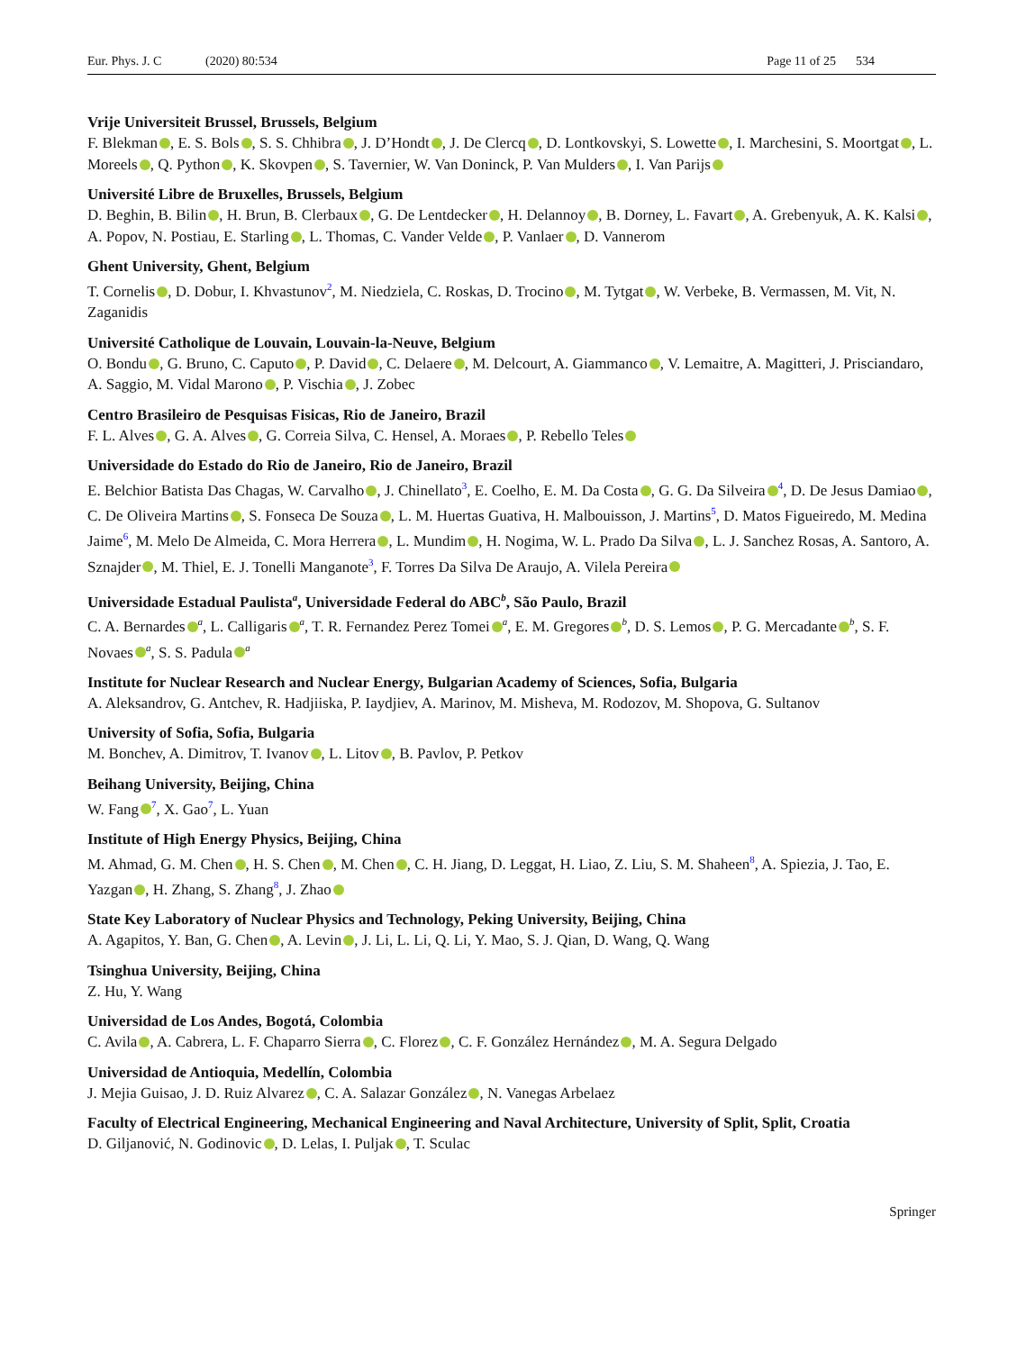Eur. Phys. J. C (2020) 80:534 Page 11 of 25 534
Vrije Universiteit Brussel, Brussels, Belgium
F. Blekman , E. S. Bols , S. S. Chhibra , J. D’Hondt , J. De Clercq , D. Lontkovskyi, S. Lowette , I. Marchesini, S. Moortgat , L. Moreels , Q. Python , K. Skovpen , S. Tavernier, W. Van Doninck, P. Van Mulders , I. Van Parijs
Université Libre de Bruxelles, Brussels, Belgium
D. Beghin, B. Bilin , H. Brun, B. Clerbaux , G. De Lentdecker , H. Delannoy , B. Dorney, L. Favart , A. Grebenyuk, A. K. Kalsi , A. Popov, N. Postiau, E. Starling , L. Thomas, C. Vander Velde , P. Vanlaer , D. Vannerom
Ghent University, Ghent, Belgium
T. Cornelis , D. Dobur, I. Khvastunov<sup>2</sup>, M. Niedziela, C. Roskas, D. Trocino , M. Tytgat , W. Verbeke, B. Vermassen, M. Vit, N. Zaganidis
Université Catholique de Louvain, Louvain-la-Neuve, Belgium
O. Bondu , G. Bruno, C. Caputo , P. David , C. Delaere , M. Delcourt, A. Giammanco , V. Lemaitre, A. Magitteri, J. Prisciandaro, A. Saggio, M. Vidal Marono , P. Vischia , J. Zobec
Centro Brasileiro de Pesquisas Fisicas, Rio de Janeiro, Brazil
F. L. Alves , G. A. Alves , G. Correia Silva, C. Hensel, A. Moraes , P. Rebello Teles
Universidade do Estado do Rio de Janeiro, Rio de Janeiro, Brazil
E. Belchior Batista Das Chagas, W. Carvalho , J. Chinellato<sup>3</sup>, E. Coelho, E. M. Da Costa , G. G. Da Silveira<sup>4</sup>, D. De Jesus Damiao , C. De Oliveira Martins , S. Fonseca De Souza , L. M. Huertas Guativa, H. Malbouisson, J. Martins<sup>5</sup>, D. Matos Figueiredo, M. Medina Jaime<sup>6</sup>, M. Melo De Almeida, C. Mora Herrera , L. Mundim , H. Nogima, W. L. Prado Da Silva , L. J. Sanchez Rosas, A. Santoro, A. Sznajder , M. Thiel, E. J. Tonelli Manganote<sup>3</sup>, F. Torres Da Silva De Araujo, A. Vilela Pereira
Universidade Estadual Paulista<sup>a</sup>, Universidade Federal do ABC<sup>b</sup>, São Paulo, Brazil
C. A. Bernardes<sup>a</sup>, L. Calligaris<sup>a</sup>, T. R. Fernandez Perez Tomei<sup>a</sup>, E. M. Gregores<sup>b</sup>, D. S. Lemos , P. G. Mercadante<sup>b</sup>, S. F. Novaes<sup>a</sup>, S. S. Padula<sup>a</sup>
Institute for Nuclear Research and Nuclear Energy, Bulgarian Academy of Sciences, Sofia, Bulgaria
A. Aleksandrov, G. Antchev, R. Hadjiiska, P. Iaydjiev, A. Marinov, M. Misheva, M. Rodozov, M. Shopova, G. Sultanov
University of Sofia, Sofia, Bulgaria
M. Bonchev, A. Dimitrov, T. Ivanov , L. Litov , B. Pavlov, P. Petkov
Beihang University, Beijing, China
W. Fang<sup>7</sup>, X. Gao<sup>7</sup>, L. Yuan
Institute of High Energy Physics, Beijing, China
M. Ahmad, G. M. Chen , H. S. Chen , M. Chen , C. H. Jiang, D. Leggat, H. Liao, Z. Liu, S. M. Shaheen<sup>8</sup>, A. Spiezia, J. Tao, E. Yazgan , H. Zhang, S. Zhang<sup>8</sup>, J. Zhao
State Key Laboratory of Nuclear Physics and Technology, Peking University, Beijing, China
A. Agapitos, Y. Ban, G. Chen , A. Levin , J. Li, L. Li, Q. Li, Y. Mao, S. J. Qian, D. Wang, Q. Wang
Tsinghua University, Beijing, China
Z. Hu, Y. Wang
Universidad de Los Andes, Bogotá, Colombia
C. Avila , A. Cabrera, L. F. Chaparro Sierra , C. Florez , C. F. González Hernández , M. A. Segura Delgado
Universidad de Antioquia, Medellín, Colombia
J. Mejia Guisao, J. D. Ruiz Alvarez , C. A. Salazar González , N. Vanegas Arbelaez
Faculty of Electrical Engineering, Mechanical Engineering and Naval Architecture, University of Split, Split, Croatia
D. Giljanović, N. Godinovic , D. Lelas, I. Puljak , T. Sculac
Springer